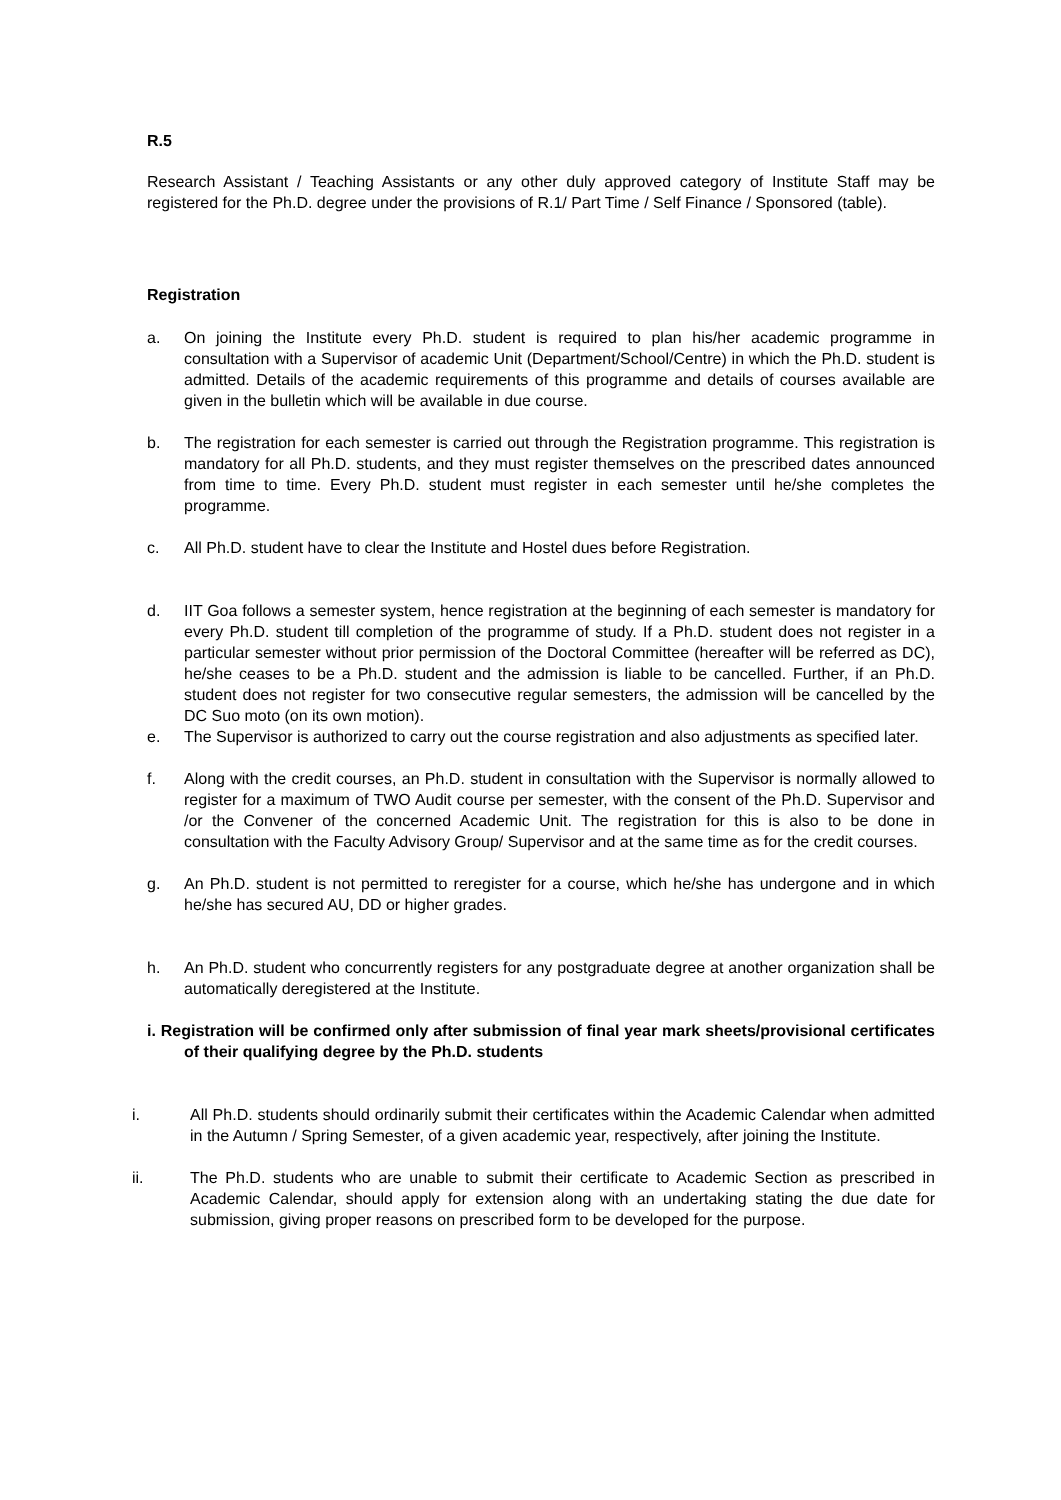R.5
Research Assistant / Teaching Assistants or any other duly approved category of Institute Staff may be registered for the Ph.D. degree under the provisions of R.1/ Part Time / Self Finance / Sponsored (table).
Registration
a. On joining the Institute every Ph.D. student is required to plan his/her academic programme in consultation with a Supervisor of academic Unit (Department/School/Centre) in which the Ph.D. student is admitted. Details of the academic requirements of this programme and details of courses available are given in the bulletin which will be available in due course.
b. The registration for each semester is carried out through the Registration programme. This registration is mandatory for all Ph.D. students, and they must register themselves on the prescribed dates announced from time to time. Every Ph.D. student must register in each semester until he/she completes the programme.
c. All Ph.D. student have to clear the Institute and Hostel dues before Registration.
d. IIT Goa follows a semester system, hence registration at the beginning of each semester is mandatory for every Ph.D. student till completion of the programme of study. If a Ph.D. student does not register in a particular semester without prior permission of the Doctoral Committee (hereafter will be referred as DC), he/she ceases to be a Ph.D. student and the admission is liable to be cancelled. Further, if an Ph.D. student does not register for two consecutive regular semesters, the admission will be cancelled by the DC Suo moto (on its own motion).
e. The Supervisor is authorized to carry out the course registration and also adjustments as specified later.
f. Along with the credit courses, an Ph.D. student in consultation with the Supervisor is normally allowed to register for a maximum of TWO Audit course per semester, with the consent of the Ph.D. Supervisor and /or the Convener of the concerned Academic Unit. The registration for this is also to be done in consultation with the Faculty Advisory Group/ Supervisor and at the same time as for the credit courses.
g. An Ph.D. student is not permitted to reregister for a course, which he/she has undergone and in which he/she has secured AU, DD or higher grades.
h. An Ph.D. student who concurrently registers for any postgraduate degree at another organization shall be automatically deregistered at the Institute.
i. Registration will be confirmed only after submission of final year mark sheets/provisional certificates of their qualifying degree by the Ph.D. students
i. All Ph.D. students should ordinarily submit their certificates within the Academic Calendar when admitted in the Autumn / Spring Semester, of a given academic year, respectively, after joining the Institute.
ii. The Ph.D. students who are unable to submit their certificate to Academic Section as prescribed in Academic Calendar, should apply for extension along with an undertaking stating the due date for submission, giving proper reasons on prescribed form to be developed for the purpose.